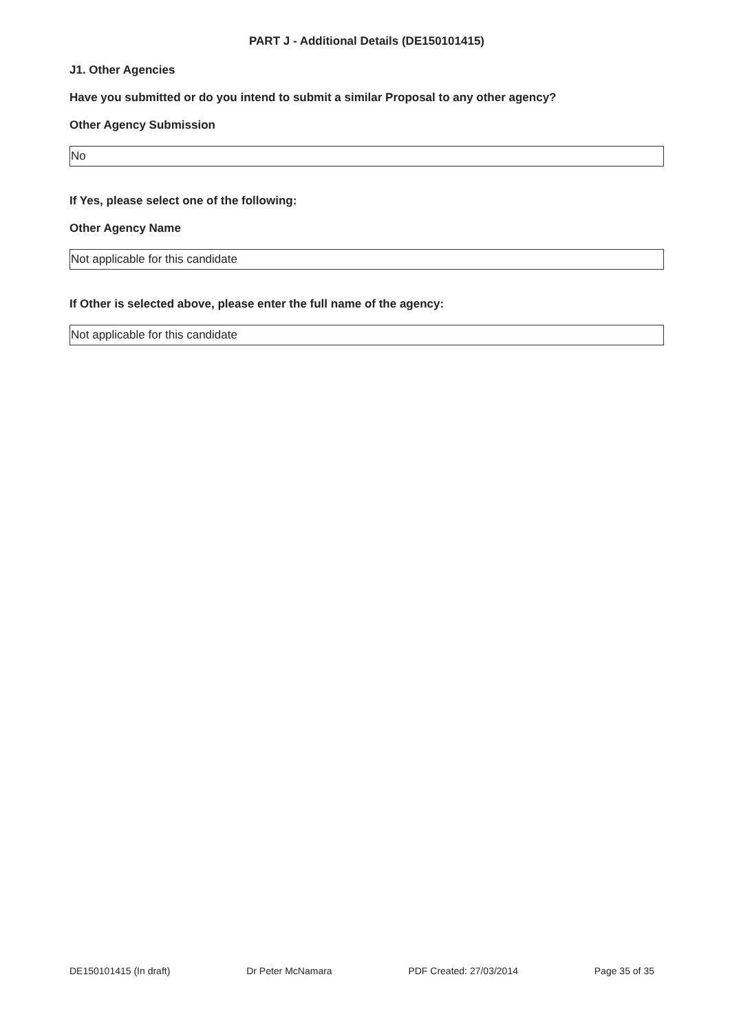PART J - Additional Details (DE150101415)
J1. Other Agencies
Have you submitted or do you intend to submit a similar Proposal to any other agency?
Other Agency Submission
No
If Yes, please select one of the following:
Other Agency Name
Not applicable for this candidate
If Other is selected above, please enter the full name of the agency:
Not applicable for this candidate
DE150101415 (In draft) Dr Peter McNamara PDF Created: 27/03/2014 Page 35 of 35